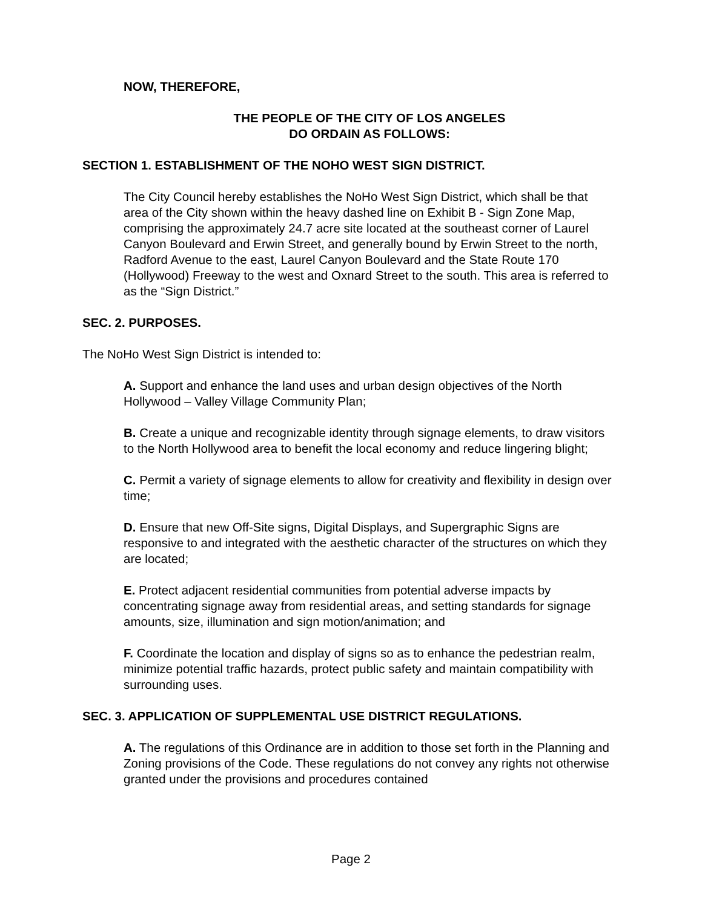NOW, THEREFORE,
THE PEOPLE OF THE CITY OF LOS ANGELES
DO ORDAIN AS FOLLOWS:
SECTION 1. ESTABLISHMENT OF THE NOHO WEST SIGN DISTRICT.
The City Council hereby establishes the NoHo West Sign District, which shall be that area of the City shown within the heavy dashed line on Exhibit B - Sign Zone Map, comprising the approximately 24.7 acre site located at the southeast corner of Laurel Canyon Boulevard and Erwin Street, and generally bound by Erwin Street to the north, Radford Avenue to the east, Laurel Canyon Boulevard and the State Route 170 (Hollywood) Freeway to the west and Oxnard Street to the south. This area is referred to as the “Sign District.”
SEC. 2. PURPOSES.
The NoHo West Sign District is intended to:
A. Support and enhance the land uses and urban design objectives of the North Hollywood – Valley Village Community Plan;
B. Create a unique and recognizable identity through signage elements, to draw visitors to the North Hollywood area to benefit the local economy and reduce lingering blight;
C. Permit a variety of signage elements to allow for creativity and flexibility in design over time;
D. Ensure that new Off-Site signs, Digital Displays, and Supergraphic Signs are responsive to and integrated with the aesthetic character of the structures on which they are located;
E. Protect adjacent residential communities from potential adverse impacts by concentrating signage away from residential areas, and setting standards for signage amounts, size, illumination and sign motion/animation; and
F. Coordinate the location and display of signs so as to enhance the pedestrian realm, minimize potential traffic hazards, protect public safety and maintain compatibility with surrounding uses.
SEC. 3. APPLICATION OF SUPPLEMENTAL USE DISTRICT REGULATIONS.
A. The regulations of this Ordinance are in addition to those set forth in the Planning and Zoning provisions of the Code. These regulations do not convey any rights not otherwise granted under the provisions and procedures contained
Page 2